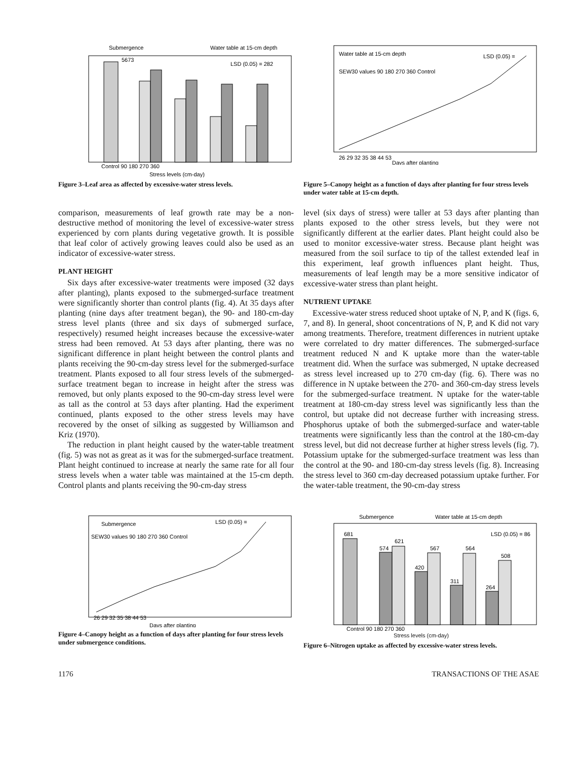Submergence
Water table at 15-cm depth
LSD (0.05) = 282
5673
Control 90 180 270 360
Stress levels (cm-day)
Figure 3–Leaf area as affected by excessive-water stress levels.
Water table at 15-cm depth
LSD (0.05) =
SEW30 values 90 180 270 360 Control
26 29 32 35 38 44 53
Days after planting
Figure 5–Canopy height as a function of days after planting for four stress levels under water table at 15-cm depth.
comparison, measurements of leaf growth rate may be a non-destructive method of monitoring the level of excessive-water stress experienced by corn plants during vegetative growth. It is possible that leaf color of actively growing leaves could also be used as an indicator of excessive-water stress.
PLANT HEIGHT
Six days after excessive-water treatments were imposed (32 days after planting), plants exposed to the submerged-surface treatment were significantly shorter than control plants (fig. 4). At 35 days after planting (nine days after treatment began), the 90- and 180-cm-day stress level plants (three and six days of submerged surface, respectively) resumed height increases because the excessive-water stress had been removed. At 53 days after planting, there was no significant difference in plant height between the control plants and plants receiving the 90-cm-day stress level for the submerged-surface treatment. Plants exposed to all four stress levels of the submerged-surface treatment began to increase in height after the stress was removed, but only plants exposed to the 90-cm-day stress level were as tall as the control at 53 days after planting. Had the experiment continued, plants exposed to the other stress levels may have recovered by the onset of silking as suggested by Williamson and Kriz (1970).
The reduction in plant height caused by the water-table treatment (fig. 5) was not as great as it was for the submerged-surface treatment. Plant height continued to increase at nearly the same rate for all four stress levels when a water table was maintained at the 15-cm depth. Control plants and plants receiving the 90-cm-day stress
level (six days of stress) were taller at 53 days after planting than plants exposed to the other stress levels, but they were not significantly different at the earlier dates. Plant height could also be used to monitor excessive-water stress. Because plant height was measured from the soil surface to tip of the tallest extended leaf in this experiment, leaf growth influences plant height. Thus, measurements of leaf length may be a more sensitive indicator of excessive-water stress than plant height.
NUTRIENT UPTAKE
Excessive-water stress reduced shoot uptake of N, P, and K (figs. 6, 7, and 8). In general, shoot concentrations of N, P, and K did not vary among treatments. Therefore, treatment differences in nutrient uptake were correlated to dry matter differences. The submerged-surface treatment reduced N and K uptake more than the water-table treatment did. When the surface was submerged, N uptake decreased as stress level increased up to 270 cm-day (fig. 6). There was no difference in N uptake between the 270- and 360-cm-day stress levels for the submerged-surface treatment. N uptake for the water-table treatment at 180-cm-day stress level was significantly less than the control, but uptake did not decrease further with increasing stress. Phosphorus uptake of both the submerged-surface and water-table treatments were significantly less than the control at the 180-cm-day stress level, but did not decrease further at higher stress levels (fig. 7). Potassium uptake for the submerged-surface treatment was less than the control at the 90- and 180-cm-day stress levels (fig. 8). Increasing the stress level to 360 cm-day decreased potassium uptake further. For the water-table treatment, the 90-cm-day stress
Submergence
LSD (0.05) =
SEW30 values 90 180 270 360 Control
26 29 32 35 38 44 53
Days after planting
Figure 4–Canopy height as a function of days after planting for four stress levels under submergence conditions.
Submergence
Water table at 15-cm depth
LSD (0.05) = 86
681
574
621
420
567
311
564
264
508
Control 90 180 270 360
Stress levels (cm-day)
Figure 6–Nitrogen uptake as affected by excessive-water stress levels.
1176 TRANSACTIONS OF THE ASAE